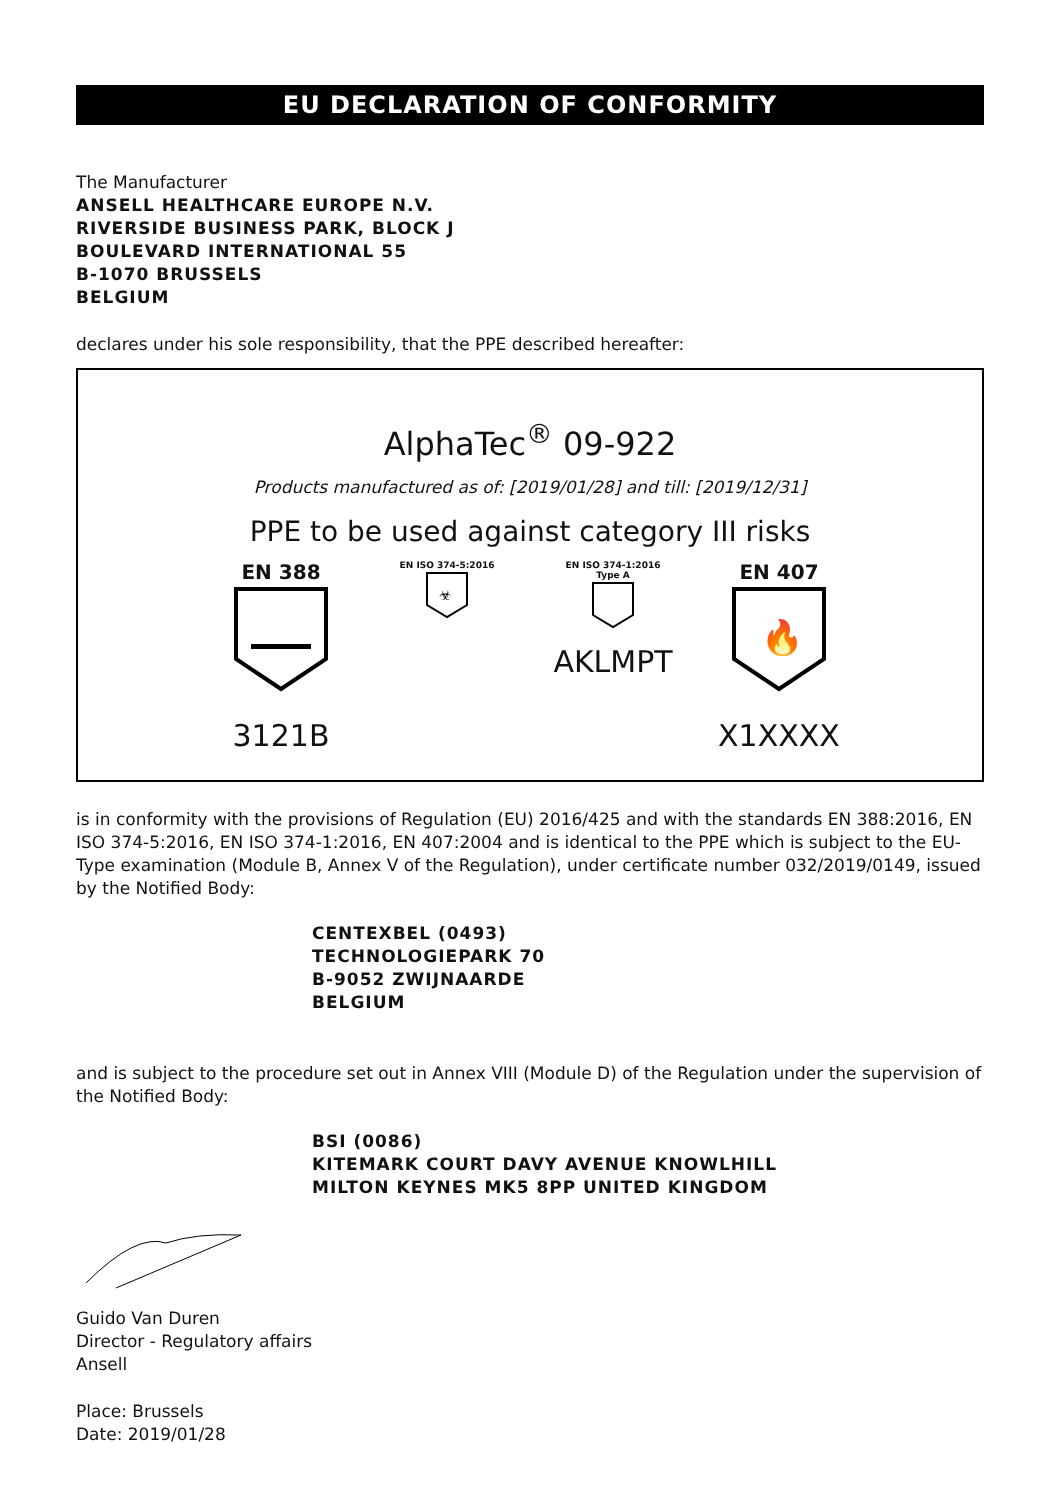EU DECLARATION OF CONFORMITY
The Manufacturer
ANSELL HEALTHCARE EUROPE N.V.
RIVERSIDE BUSINESS PARK, BLOCK J
BOULEVARD INTERNATIONAL 55
B-1070 BRUSSELS
BELGIUM
declares under his sole responsibility, that the PPE described hereafter:
AlphaTec<sup>®</sup> 09-922
Products manufactured as of: [2019/01/28] and till: [2019/12/31]
PPE to be used against category III risks
EN 388
3121B
EN ISO 374-5:2016
☣
EN ISO 374-1:2016
Type A
AKLMPT
EN 407
🔥
X1XXXX
is in conformity with the provisions of Regulation (EU) 2016/425 and with the standards EN 388:2016, EN ISO 374-5:2016, EN ISO 374-1:2016, EN 407:2004 and is identical to the PPE which is subject to the EU-Type examination (Module B, Annex V of the Regulation), under certificate number 032/2019/0149, issued by the Notified Body:
CENTEXBEL (0493)
TECHNOLOGIEPARK 70
B-9052 ZWIJNAARDE
BELGIUM
and is subject to the procedure set out in Annex VIII (Module D) of the Regulation under the supervision of the Notified Body:
BSI (0086)
KITEMARK COURT DAVY AVENUE KNOWLHILL
MILTON KEYNES MK5 8PP UNITED KINGDOM
Guido Van Duren
Director - Regulatory affairs
Ansell
Place: Brussels
Date: 2019/01/28